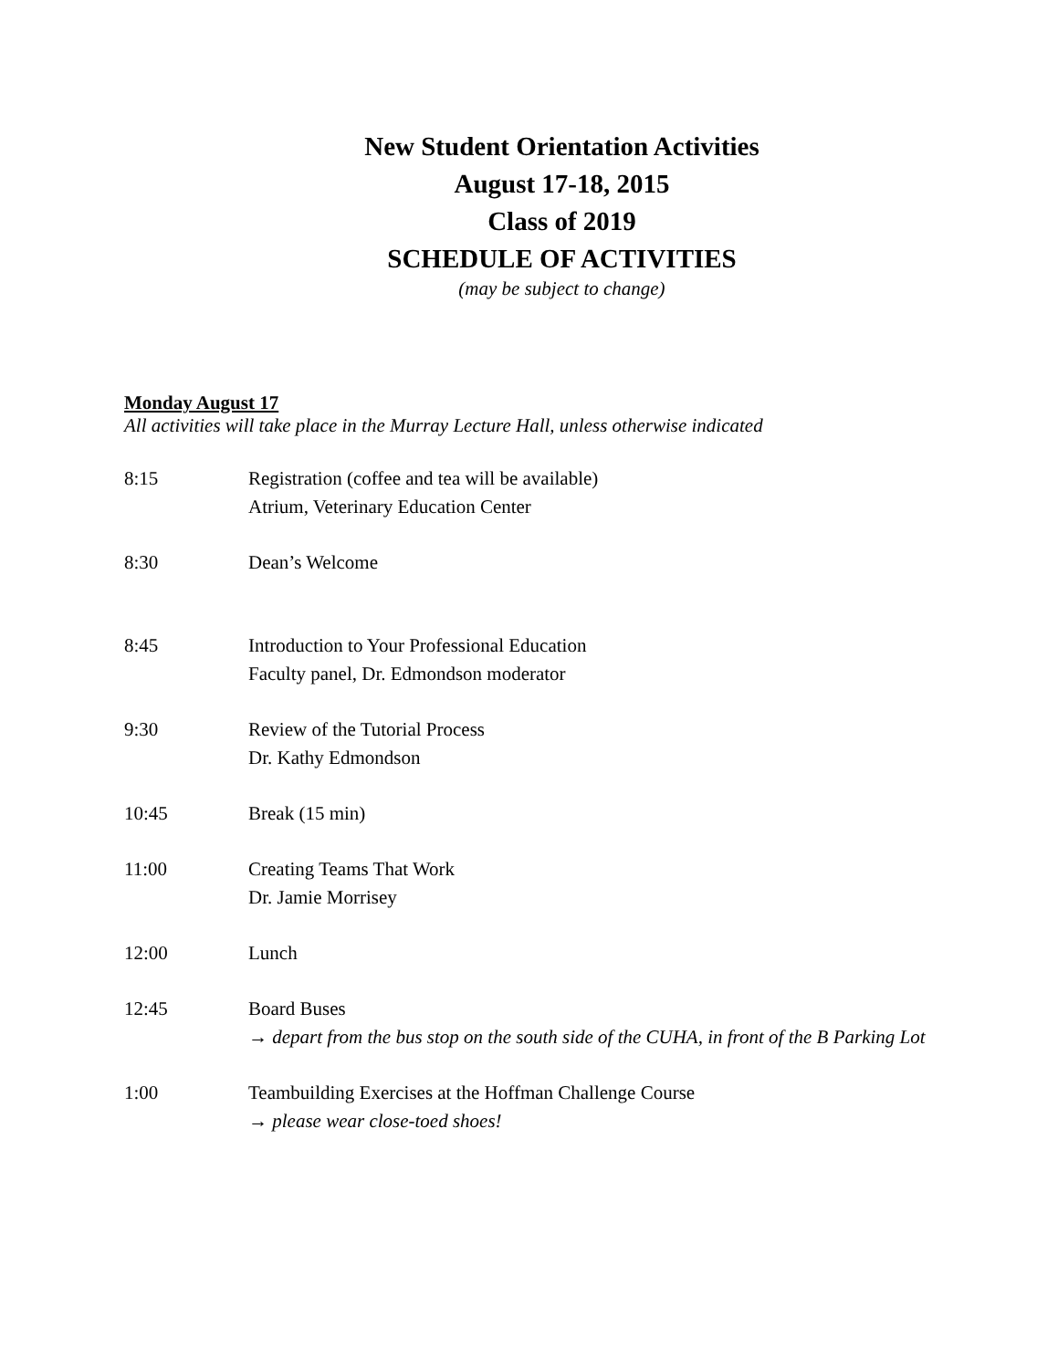New Student Orientation Activities
August 17-18, 2015
Class of 2019
SCHEDULE OF ACTIVITIES
(may be subject to change)
Monday August 17
All activities will take place in the Murray Lecture Hall, unless otherwise indicated
8:15 Registration (coffee and tea will be available)
Atrium, Veterinary Education Center
8:30 Dean’s Welcome
8:45 Introduction to Your Professional Education
Faculty panel, Dr. Edmondson moderator
9:30 Review of the Tutorial Process
Dr. Kathy Edmondson
10:45 Break (15 min)
11:00 Creating Teams That Work
Dr. Jamie Morrisey
12:00 Lunch
12:45 Board Buses
→ depart from the bus stop on the south side of the CUHA, in front of the B Parking Lot
1:00 Teambuilding Exercises at the Hoffman Challenge Course
→ please wear close-toed shoes!